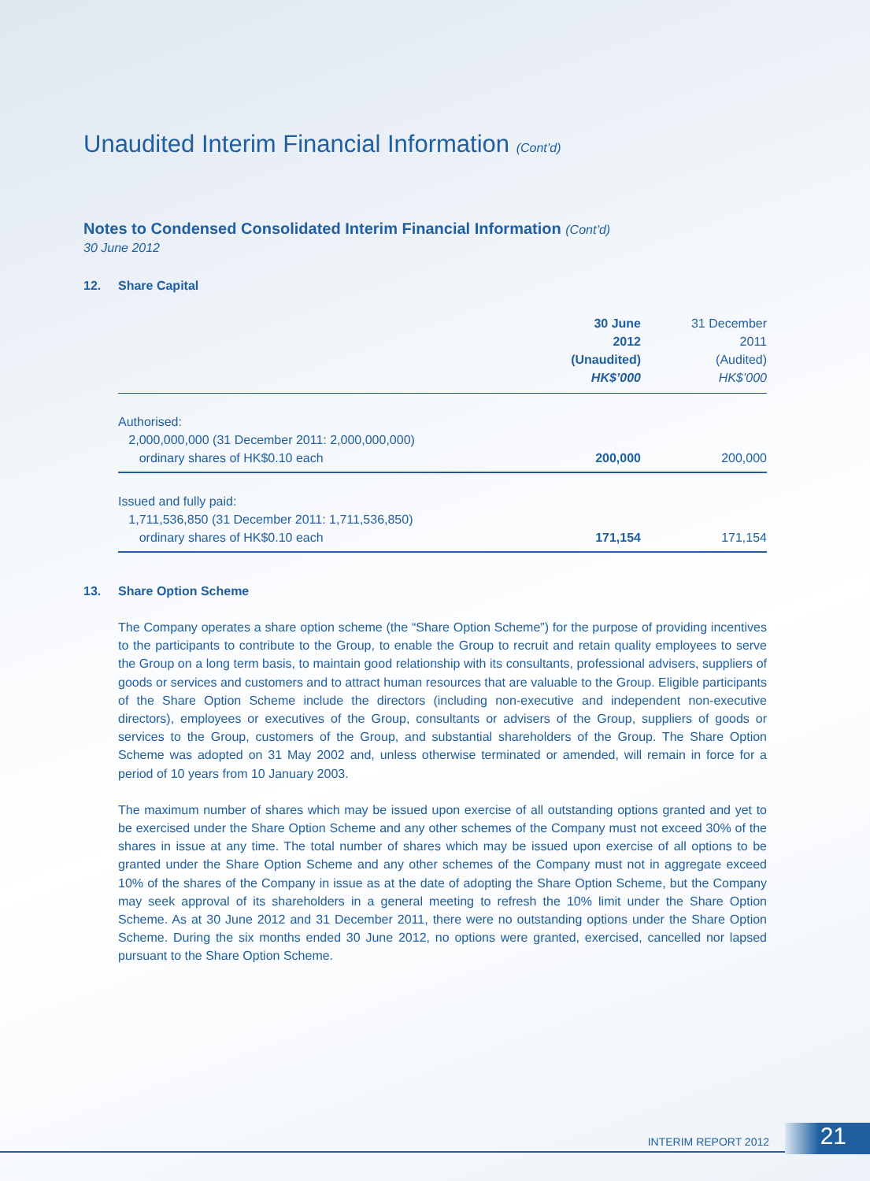Unaudited Interim Financial Information (Cont’d)
Notes to Condensed Consolidated Interim Financial Information (Cont’d)
30 June 2012
12. Share Capital
| | 30 June 2012 (Unaudited) HK$’000 | 31 December 2011 (Audited) HK$’000 |
| --- | --- | --- |
| Authorised: 2,000,000,000 (31 December 2011: 2,000,000,000) ordinary shares of HK$0.10 each | 200,000 | 200,000 |
| Issued and fully paid: 1,711,536,850 (31 December 2011: 1,711,536,850) ordinary shares of HK$0.10 each | 171,154 | 171,154 |
13. Share Option Scheme
The Company operates a share option scheme (the “Share Option Scheme”) for the purpose of providing incentives to the participants to contribute to the Group, to enable the Group to recruit and retain quality employees to serve the Group on a long term basis, to maintain good relationship with its consultants, professional advisers, suppliers of goods or services and customers and to attract human resources that are valuable to the Group. Eligible participants of the Share Option Scheme include the directors (including non-executive and independent non-executive directors), employees or executives of the Group, consultants or advisers of the Group, suppliers of goods or services to the Group, customers of the Group, and substantial shareholders of the Group. The Share Option Scheme was adopted on 31 May 2002 and, unless otherwise terminated or amended, will remain in force for a period of 10 years from 10 January 2003.
The maximum number of shares which may be issued upon exercise of all outstanding options granted and yet to be exercised under the Share Option Scheme and any other schemes of the Company must not exceed 30% of the shares in issue at any time. The total number of shares which may be issued upon exercise of all options to be granted under the Share Option Scheme and any other schemes of the Company must not in aggregate exceed 10% of the shares of the Company in issue as at the date of adopting the Share Option Scheme, but the Company may seek approval of its shareholders in a general meeting to refresh the 10% limit under the Share Option Scheme. As at 30 June 2012 and 31 December 2011, there were no outstanding options under the Share Option Scheme. During the six months ended 30 June 2012, no options were granted, exercised, cancelled nor lapsed pursuant to the Share Option Scheme.
INTERIM REPORT 2012 21